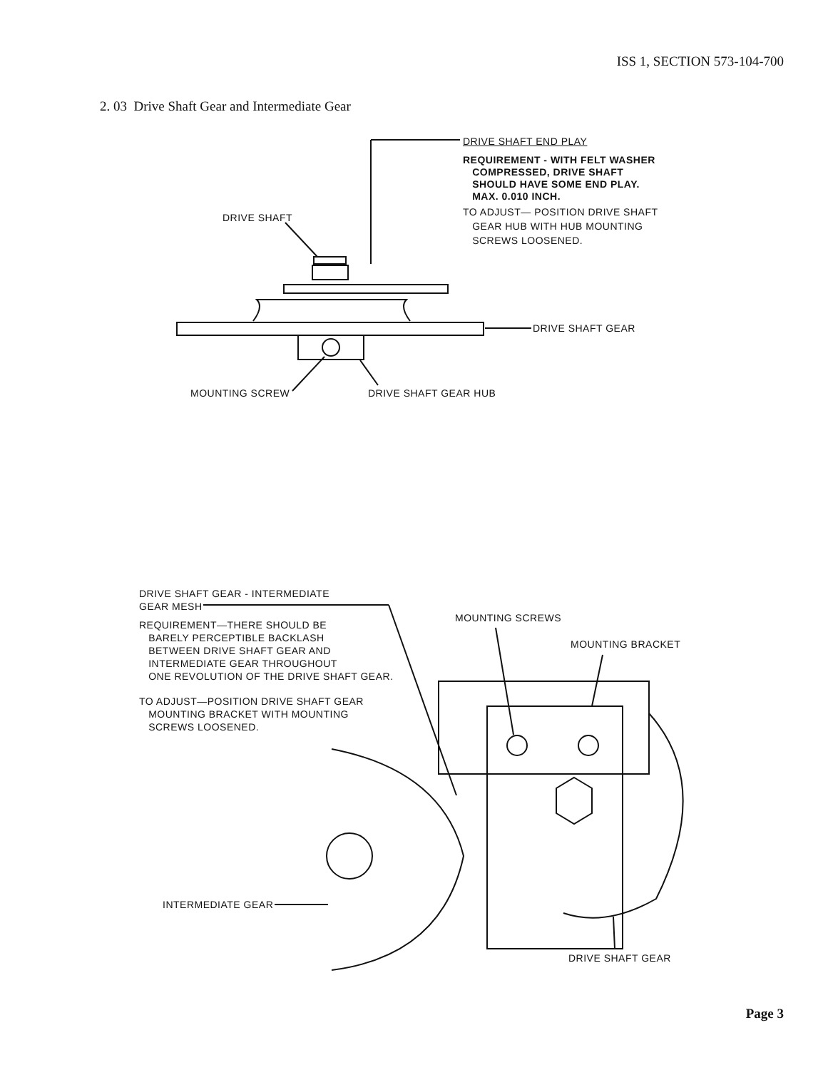ISS 1, SECTION 573-104-700
2. 03 Drive Shaft Gear and Intermediate Gear
DRIVE SHAFT END PLAY
REQUIREMENT - WITH FELT WASHER
COMPRESSED, DRIVE SHAFT
SHOULD HAVE SOME END PLAY.
MAX. 0.010 INCH.
TO ADJUST— POSITION DRIVE SHAFT
GEAR HUB WITH HUB MOUNTING
SCREWS LOOSENED.
DRIVE SHAFT
DRIVE SHAFT GEAR
MOUNTING SCREW DRIVE SHAFT GEAR HUB
DRIVE SHAFT GEAR - INTERMEDIATE
GEAR MESH
REQUIREMENT—THERE SHOULD BE
BARELY PERCEPTIBLE BACKLASH
BETWEEN DRIVE SHAFT GEAR AND
INTERMEDIATE GEAR THROUGHOUT
ONE REVOLUTION OF THE DRIVE SHAFT GEAR.
TO ADJUST—POSITION DRIVE SHAFT GEAR
MOUNTING BRACKET WITH MOUNTING
SCREWS LOOSENED.
MOUNTING SCREWS
MOUNTING BRACKET
INTERMEDIATE GEAR
DRIVE SHAFT GEAR
Page 3